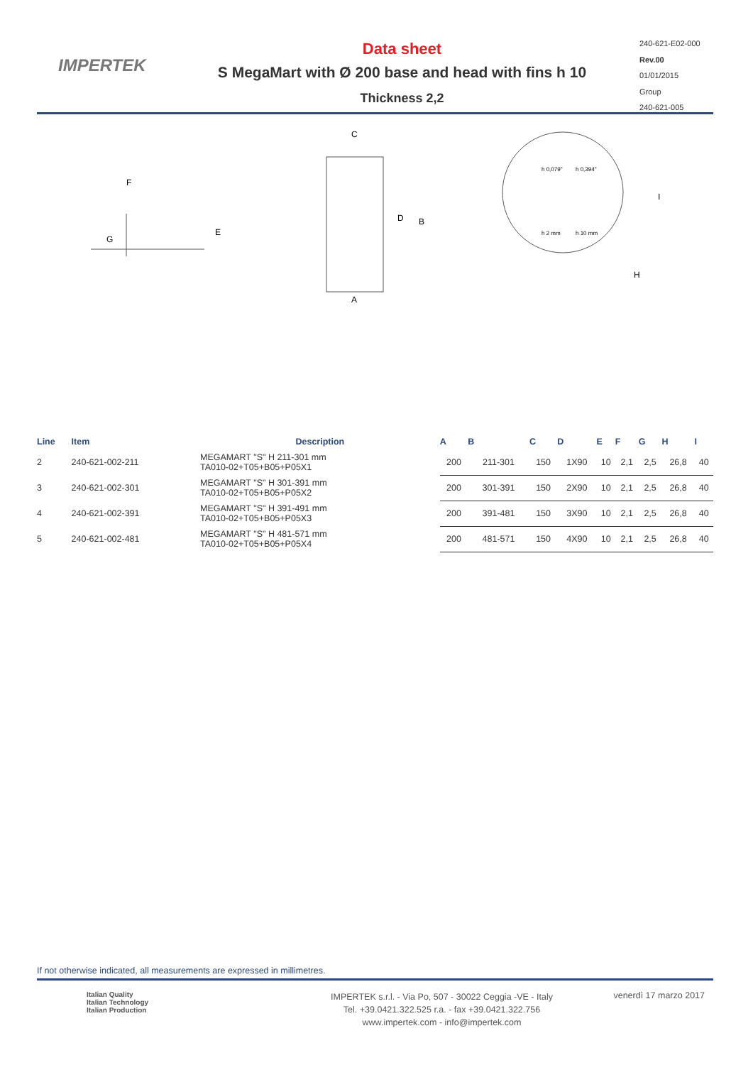IMPERTEK
Data sheet
S MegaMart with Ø 200 base and head with fins h 10
Thickness 2,2
240-621-E02-000
Rev.00
01/01/2015
Group
240-621-005
F
G
E
C
A
D
B
I
H
h 0,079"
h 0,394"
h 2 mm
h 10 mm
| Line | Item | Description | A | B | C | D | E | F | G | H | I |
| --- | --- | --- | --- | --- | --- | --- | --- | --- | --- | --- | --- |
| 2 | 240-621-002-211 | MEGAMART "S" H 211-301 mm TA010-02+T05+B05+P05X1 | 200 | 211-301 | 150 | 1X90 | 10 | 2,1 | 2,5 | 26,8 | 40 |
| 3 | 240-621-002-301 | MEGAMART "S" H 301-391 mm TA010-02+T05+B05+P05X2 | 200 | 301-391 | 150 | 2X90 | 10 | 2,1 | 2,5 | 26,8 | 40 |
| 4 | 240-621-002-391 | MEGAMART "S" H 391-491 mm TA010-02+T05+B05+P05X3 | 200 | 391-481 | 150 | 3X90 | 10 | 2,1 | 2,5 | 26,8 | 40 |
| 5 | 240-621-002-481 | MEGAMART "S" H 481-571 mm TA010-02+T05+B05+P05X4 | 200 | 481-571 | 150 | 4X90 | 10 | 2,1 | 2,5 | 26,8 | 40 |
If not otherwise indicated, all measurements are expressed in millimetres.
Italian Quality
Italian Technology
Italian Production
IMPERTEK s.r.l. - Via Po, 507 - 30022 Ceggia -VE - Italy
Tel. +39.0421.322.525 r.a. - fax +39.0421.322.756
www.impertek.com - info@impertek.com
venerdì 17 marzo 2017